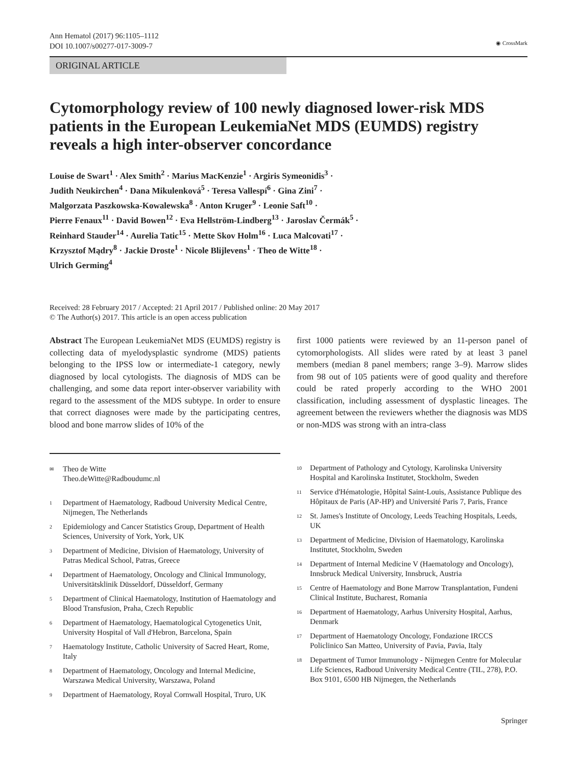Ann Hematol (2017) 96:1105–1112
DOI 10.1007/s00277-017-3009-7
◉ CrossMark
ORIGINAL ARTICLE
Cytomorphology review of 100 newly diagnosed lower-risk MDS patients in the European LeukemiaNet MDS (EUMDS) registry reveals a high inter-observer concordance
Louise de Swart<sup>1</sup> · Alex Smith<sup>2</sup> · Marius MacKenzie<sup>1</sup> · Argiris Symeonidis<sup>3</sup> ·
Judith Neukirchen<sup>4</sup> · Dana Mikulenková<sup>5</sup> · Teresa Vallespí<sup>6</sup> · Gina Zini<sup>7</sup> ·
Malgorzata Paszkowska-Kowalewska<sup>8</sup> · Anton Kruger<sup>9</sup> · Leonie Saft<sup>10</sup> ·
Pierre Fenaux<sup>11</sup> · David Bowen<sup>12</sup> · Eva Hellström-Lindberg<sup>13</sup> · Jaroslav Čermák<sup>5</sup> ·
Reinhard Stauder<sup>14</sup> · Aurelia Tatic<sup>15</sup> · Mette Skov Holm<sup>16</sup> · Luca Malcovati<sup>17</sup> ·
Krzysztof Mądry<sup>8</sup> · Jackie Droste<sup>1</sup> · Nicole Blijlevens<sup>1</sup> · Theo de Witte<sup>18</sup> ·
Ulrich Germing<sup>4</sup>
Received: 28 February 2017 / Accepted: 21 April 2017 / Published online: 20 May 2017
© The Author(s) 2017. This article is an open access publication
Abstract The European LeukemiaNet MDS (EUMDS) registry is collecting data of myelodysplastic syndrome (MDS) patients belonging to the IPSS low or intermediate-1 category, newly diagnosed by local cytologists. The diagnosis of MDS can be challenging, and some data report inter-observer variability with regard to the assessment of the MDS subtype. In order to ensure that correct diagnoses were made by the participating centres, blood and bone marrow slides of 10% of the
first 1000 patients were reviewed by an 11-person panel of cytomorphologists. All slides were rated by at least 3 panel members (median 8 panel members; range 3–9). Marrow slides from 98 out of 105 patients were of good quality and therefore could be rated properly according to the WHO 2001 classification, including assessment of dysplastic lineages. The agreement between the reviewers whether the diagnosis was MDS or non-MDS was strong with an intra-class
<sup>✉</sup>
Theo de Witte
Theo.deWitte@Radboudumc.nl
<sup>1</sup>
Department of Haematology, Radboud University Medical Centre, Nijmegen, The Netherlands
<sup>2</sup>
Epidemiology and Cancer Statistics Group, Department of Health Sciences, University of York, York, UK
<sup>3</sup>
Department of Medicine, Division of Haematology, University of Patras Medical School, Patras, Greece
<sup>4</sup>
Department of Haematology, Oncology and Clinical Immunology, Universitätsklinik Düsseldorf, Düsseldorf, Germany
<sup>5</sup>
Department of Clinical Haematology, Institution of Haematology and Blood Transfusion, Praha, Czech Republic
<sup>6</sup>
Department of Haematology, Haematological Cytogenetics Unit, University Hospital of Vall d'Hebron, Barcelona, Spain
<sup>7</sup>
Haematology Institute, Catholic University of Sacred Heart, Rome, Italy
<sup>8</sup>
Department of Haematology, Oncology and Internal Medicine, Warszawa Medical University, Warszawa, Poland
<sup>9</sup>
Department of Haematology, Royal Cornwall Hospital, Truro, UK
<sup>10</sup>
Department of Pathology and Cytology, Karolinska University Hospital and Karolinska Institutet, Stockholm, Sweden
<sup>11</sup>
Service d'Hématologie, Hôpital Saint-Louis, Assistance Publique des Hôpitaux de Paris (AP-HP) and Université Paris 7, Paris, France
<sup>12</sup>
St. James's Institute of Oncology, Leeds Teaching Hospitals, Leeds, UK
<sup>13</sup>
Department of Medicine, Division of Haematology, Karolinska Institutet, Stockholm, Sweden
<sup>14</sup>
Department of Internal Medicine V (Haematology and Oncology), Innsbruck Medical University, Innsbruck, Austria
<sup>15</sup>
Centre of Haematology and Bone Marrow Transplantation, Fundeni Clinical Institute, Bucharest, Romania
<sup>16</sup>
Department of Haematology, Aarhus University Hospital, Aarhus, Denmark
<sup>17</sup>
Department of Haematology Oncology, Fondazione IRCCS Policlinico San Matteo, University of Pavia, Pavia, Italy
<sup>18</sup>
Department of Tumor Immunology - Nijmegen Centre for Molecular Life Sciences, Radboud University Medical Centre (TIL, 278), P.O. Box 9101, 6500 HB Nijmegen, the Netherlands
Springer